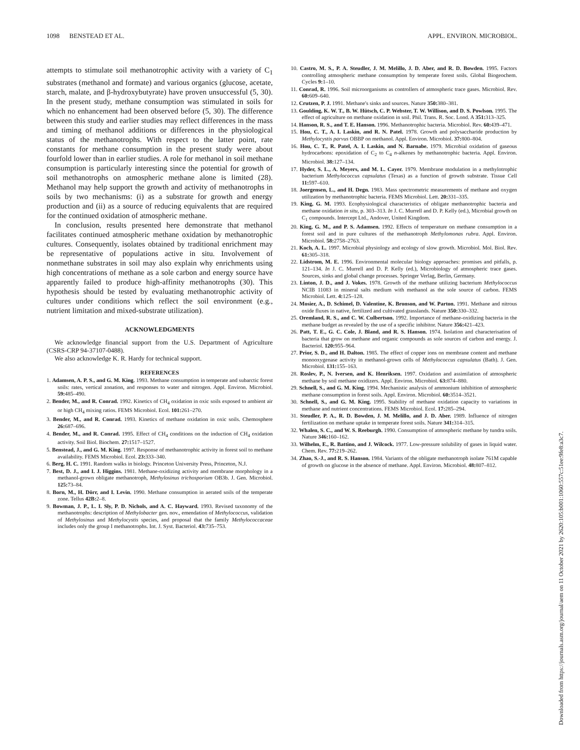1098 BENSTEAD ET AL. APPL. ENVIRON. MICROBIOL.
attempts to stimulate soil methanotrophic activity with a variety of C<sub>1</sub> substrates (methanol and formate) and various organics (glucose, acetate, starch, malate, and β-hydroxybutyrate) have proven unsuccessful (5, 30). In the present study, methane consumption was stimulated in soils for which no enhancement had been observed before (5, 30). The difference between this study and earlier studies may reflect differences in the mass and timing of methanol additions or differences in the physiological status of the methanotrophs. With respect to the latter point, rate constants for methane consumption in the present study were about fourfold lower than in earlier studies. A role for methanol in soil methane consumption is particularly interesting since the potential for growth of soil methanotrophs on atmospheric methane alone is limited (28). Methanol may help support the growth and activity of methanotrophs in soils by two mechanisms: (i) as a substrate for growth and energy production and (ii) as a source of reducing equivalents that are required for the continued oxidation of atmospheric methane.
In conclusion, results presented here demonstrate that methanol facilitates continued atmospheric methane oxidation by methanotrophic cultures. Consequently, isolates obtained by traditional enrichment may be representative of populations active in situ. Involvement of nonmethane substrates in soil may also explain why enrichments using high concentrations of methane as a sole carbon and energy source have apparently failed to produce high-affinity methanotrophs (30). This hypothesis should be tested by evaluating methanotrophic activity of cultures under conditions which reflect the soil environment (e.g., nutrient limitation and mixed-substrate utilization).
ACKNOWLEDGMENTS
We acknowledge financial support from the U.S. Department of Agriculture (CSRS-CRP 94-37107-0488).
We also acknowledge K. R. Hardy for technical support.
REFERENCES
1. Adamsen, A. P. S., and G. M. King. 1993. Methane consumption in temperate and subarctic forest soils: rates, vertical zonation, and responses to water and nitrogen. Appl. Environ. Microbiol. 59: 485–490.
2. Bender, M., and R. Conrad. 1992. Kinetics of CH<sub>4</sub> oxidation in oxic soils exposed to ambient air or high CH<sub>4</sub> mixing ratios. FEMS Microbiol. Ecol. 101: 261–270.
3. Bender, M., and R. Conrad. 1993. Kinetics of methane oxidation in oxic soils. Chemosphere 26: 687–696.
4. Bender, M., and R. Conrad. 1995. Effect of CH<sub>4</sub> conditions on the induction of CH<sub>4</sub> oxidation activity. Soil Biol. Biochem. 27: 1517–1527.
5. Benstead, J., and G. M. King. 1997. Response of methanotrophic activity in forest soil to methane availability. FEMS Microbiol. Ecol. 23: 333–340.
6. Berg, H. C. 1991. Random walks in biology. Princeton University Press, Princeton, N.J.
7. Best, D. J., and I. J. Higgins. 1981. Methane-oxidizing activity and membrane morphology in a methanol-grown obligate methanotroph, Methylosinus trichosporium OB3b. J. Gen. Microbiol. 125: 73–84.
8. Born, M., H. Dörr, and I. Levin. 1990. Methane consumption in aerated soils of the temperate zone. Tellus 42B: 2–8.
9. Bowman, J. P., L. I. Sly, P. D. Nichols, and A. C. Hayward. 1993. Revised taxonomy of the methanotrophs: description of Methylobacter gen. nov., emendation of Methylococcus, validation of Methylosinus and Methylocystis species, and proposal that the family Methylococcaceae includes only the group I methanotrophs. Int. J. Syst. Bacteriol. 43: 735–753.
10. Castro, M. S., P. A. Steudler, J. M. Melillo, J. D. Aber, and R. D. Bowden. 1995. Factors controlling atmospheric methane consumption by temperate forest soils. Global Biogeochem. Cycles 9: 1–10.
11. Conrad, R. 1996. Soil microorganisms as controllers of atmospheric trace gases. Microbiol. Rev. 60: 609–640.
12. Crutzen, P. J. 1991. Methane's sinks and sources. Nature 350: 380–381.
13. Goulding, K. W. T., B. W. Hütsch, C. P. Webster, T. W. Willison, and D. S. Powlson. 1995. The effect of agriculture on methane oxidation in soil. Phil. Trans. R. Soc. Lond. A 351: 313–325.
14. Hanson, R. S., and T. E. Hanson. 1996. Methanotrophic bacteria. Microbiol. Rev. 60: 439–471.
15. Hou, C. T., A. I. Laskin, and R. N. Patel. 1978. Growth and polysaccharide production by Methylocystis parvus OBBP on methanol. Appl. Environ. Microbiol. 37: 800–804.
16. Hou, C. T., R. Patel, A. I. Laskin, and N. Barnabe. 1979. Microbial oxidation of gaseous hydrocarbons: epoxidation of C<sub>2</sub> to C<sub>4</sub> n-alkenes by methanotrophic bacteria. Appl. Environ. Microbiol. 38: 127–134.
17. Hyder, S. L., A. Meyers, and M. L. Cayer. 1979. Membrane modulation in a methylotrophic bacterium Methylococcus capsulatus (Texas) as a function of growth substrate. Tissue Cell 11: 597–610.
18. Joergensen, L., and H. Degn. 1983. Mass spectrometric measurements of methane and oxygen utilization by methanotrophic bacteria. FEMS Microbiol. Lett. 20: 331–335.
19. King, G. M. 1993. Ecophysiological characteristics of obligate methanotrophic bacteria and methane oxidation in situ, p. 303–313. In J. C. Murrell and D. P. Kelly (ed.), Microbial growth on C<sub>1</sub> compounds. Intercept Ltd., Andover, United Kingdom.
20. King, G. M., and P. S. Adamsen. 1992. Effects of temperature on methane consumption in a forest soil and in pure cultures of the methanotroph Methylomonas rubra. Appl. Environ. Microbiol. 58: 2758–2763.
21. Koch, A. L. 1997. Microbial physiology and ecology of slow growth. Microbiol. Mol. Biol. Rev. 61: 305–318.
22. Lidstrom, M. E. 1996. Environmental molecular biology approaches: promises and pitfalls, p. 121–134. In J. C. Murrell and D. P. Kelly (ed.), Microbiology of atmospheric trace gases. Sources, sinks and global change processes. Springer Verlag, Berlin, Germany.
23. Linton, J. D., and J. Vokes. 1978. Growth of the methane utilizing bacterium Methylococcus NCIB 11083 in mineral salts medium with methanol as the sole source of carbon. FEMS Microbiol. Lett. 4: 125–128.
24. Mosier, A., D. Schimel, D. Valentine, K. Bronson, and W. Parton. 1991. Methane and nitrous oxide fluxes in native, fertilized and cultivated grasslands. Nature 350: 330–332.
25. Oremland, R. S., and C. W. Culbertson. 1992. Importance of methane-oxidizing bacteria in the methane budget as revealed by the use of a specific inhibitor. Nature 356: 421–423.
26. Patt, T. E., G. C. Cole, J. Bland, and R. S. Hanson. 1974. Isolation and characterisation of bacteria that grow on methane and organic compounds as sole sources of carbon and energy. J. Bacteriol. 120: 955–964.
27. Prior, S. D., and H. Dalton. 1985. The effect of copper ions on membrane content and methane monooxygenase activity in methanol-grown cells of Methylococcus capsulatus (Bath). J. Gen. Microbiol. 131: 155–163.
28. Roslev, P., N. Iversen, and K. Henriksen. 1997. Oxidation and assimilation of atmospheric methane by soil methane oxidizers. Appl. Environ. Microbiol. 63: 874–880.
29. Schnell, S., and G. M. King. 1994. Mechanistic analysis of ammonium inhibition of atmospheric methane consumption in forest soils. Appl. Environ. Microbiol. 60: 3514–3521.
30. Schnell, S., and G. M. King. 1995. Stability of methane oxidation capacity to variations in methane and nutrient concentrations. FEMS Microbiol. Ecol. 17: 285–294.
31. Steudler, P. A., R. D. Bowden, J. M. Melillo, and J. D. Aber. 1989. Influence of nitrogen fertilization on methane uptake in temperate forest soils. Nature 341: 314–315.
32. Whalen, S. C., and W. S. Reeburgh. 1990. Consumption of atmospheric methane by tundra soils. Nature 346: 160–162.
33. Wilhelm, E., R. Battino, and J. Wilcock. 1977. Low-pressure solubility of gases in liquid water. Chem. Rev. 77: 219–262.
34. Zhao, S.-J., and R. S. Hanson. 1984. Variants of the obligate methanotroph isolate 761M capable of growth on glucose in the absence of methane. Appl. Environ. Microbiol. 48: 807–812.
Downloaded from https://journals.asm.org/journal/aem on 11 October 2021 by 2620:105:b001:1060:557c:51ee:9fe8:a3c7.